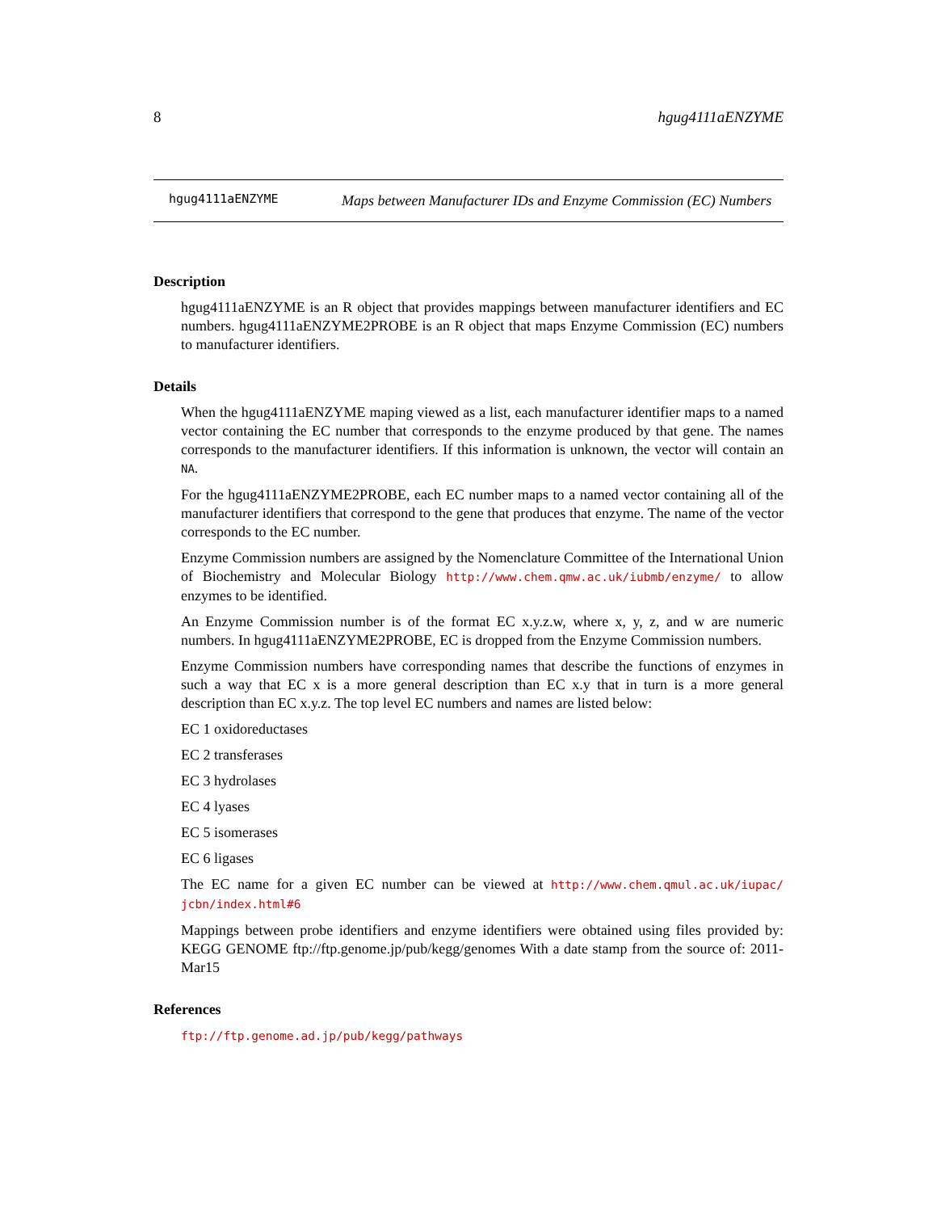8 hgug4111aENZYME
hgug4111aENZYME
Maps between Manufacturer IDs and Enzyme Commission (EC) Numbers
Description
hgug4111aENZYME is an R object that provides mappings between manufacturer identifiers and EC numbers. hgug4111aENZYME2PROBE is an R object that maps Enzyme Commission (EC) numbers to manufacturer identifiers.
Details
When the hgug4111aENZYME maping viewed as a list, each manufacturer identifier maps to a named vector containing the EC number that corresponds to the enzyme produced by that gene. The names corresponds to the manufacturer identifiers. If this information is unknown, the vector will contain an NA.
For the hgug4111aENZYME2PROBE, each EC number maps to a named vector containing all of the manufacturer identifiers that correspond to the gene that produces that enzyme. The name of the vector corresponds to the EC number.
Enzyme Commission numbers are assigned by the Nomenclature Committee of the International Union of Biochemistry and Molecular Biology http://www.chem.qmw.ac.uk/iubmb/enzyme/ to allow enzymes to be identified.
An Enzyme Commission number is of the format EC x.y.z.w, where x, y, z, and w are numeric numbers. In hgug4111aENZYME2PROBE, EC is dropped from the Enzyme Commission numbers.
Enzyme Commission numbers have corresponding names that describe the functions of enzymes in such a way that EC x is a more general description than EC x.y that in turn is a more general description than EC x.y.z. The top level EC numbers and names are listed below:
EC 1 oxidoreductases
EC 2 transferases
EC 3 hydrolases
EC 4 lyases
EC 5 isomerases
EC 6 ligases
The EC name for a given EC number can be viewed at http://www.chem.qmul.ac.uk/iupac/ jcbn/index.html#6
Mappings between probe identifiers and enzyme identifiers were obtained using files provided by: KEGG GENOME ftp://ftp.genome.jp/pub/kegg/genomes With a date stamp from the source of: 2011-Mar15
References
ftp://ftp.genome.ad.jp/pub/kegg/pathways